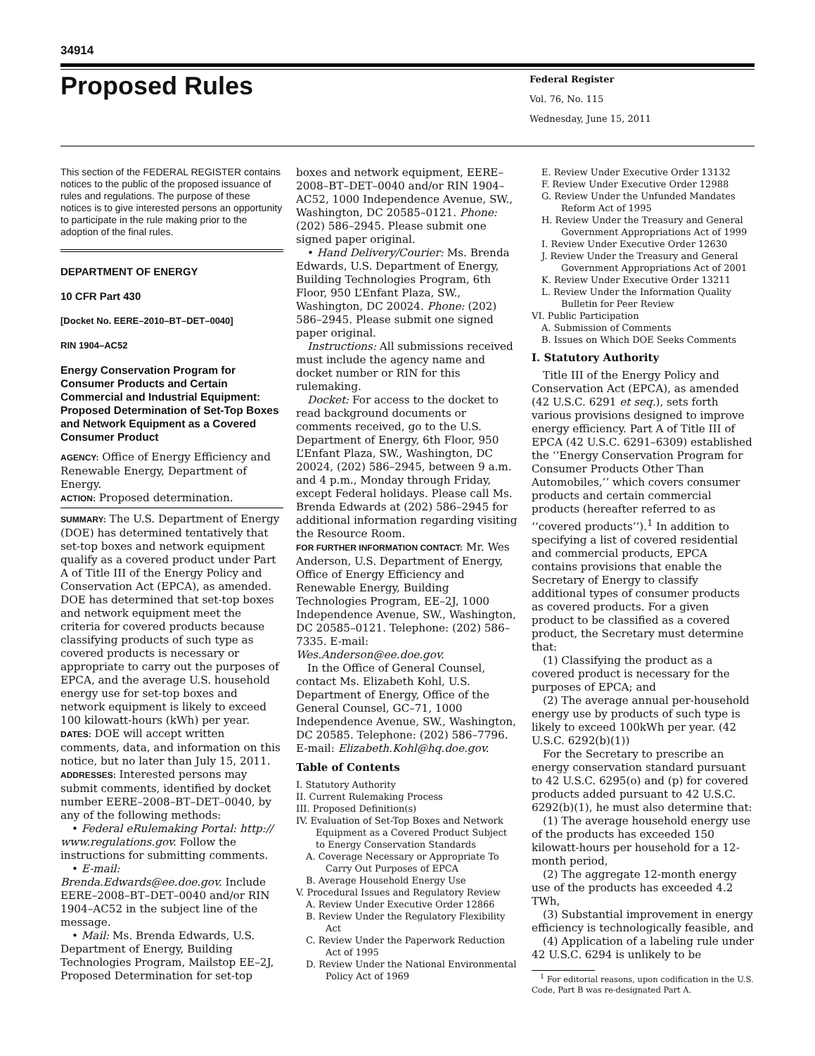34914
Proposed Rules
Federal Register
Vol. 76, No. 115
Wednesday, June 15, 2011
This section of the FEDERAL REGISTER contains notices to the public of the proposed issuance of rules and regulations. The purpose of these notices is to give interested persons an opportunity to participate in the rule making prior to the adoption of the final rules.
DEPARTMENT OF ENERGY
10 CFR Part 430
[Docket No. EERE–2010–BT–DET–0040]
RIN 1904–AC52
Energy Conservation Program for Consumer Products and Certain Commercial and Industrial Equipment: Proposed Determination of Set-Top Boxes and Network Equipment as a Covered Consumer Product
AGENCY: Office of Energy Efficiency and Renewable Energy, Department of Energy.
ACTION: Proposed determination.
SUMMARY: The U.S. Department of Energy (DOE) has determined tentatively that set-top boxes and network equipment qualify as a covered product under Part A of Title III of the Energy Policy and Conservation Act (EPCA), as amended. DOE has determined that set-top boxes and network equipment meet the criteria for covered products because classifying products of such type as covered products is necessary or appropriate to carry out the purposes of EPCA, and the average U.S. household energy use for set-top boxes and network equipment is likely to exceed 100 kilowatt-hours (kWh) per year.
DATES: DOE will accept written comments, data, and information on this notice, but no later than July 15, 2011.
ADDRESSES: Interested persons may submit comments, identified by docket number EERE–2008–BT–DET–0040, by any of the following methods:
• Federal eRulemaking Portal: http:// www.regulations.gov. Follow the instructions for submitting comments.
• E-mail: Brenda.Edwards@ee.doe.gov. Include EERE–2008–BT–DET–0040 and/or RIN 1904–AC52 in the subject line of the message.
• Mail: Ms. Brenda Edwards, U.S. Department of Energy, Building Technologies Program, Mailstop EE–2J, Proposed Determination for set-top
boxes and network equipment, EERE–2008–BT–DET–0040 and/or RIN 1904–AC52, 1000 Independence Avenue, SW., Washington, DC 20585–0121. Phone: (202) 586–2945. Please submit one signed paper original.
• Hand Delivery/Courier: Ms. Brenda Edwards, U.S. Department of Energy, Building Technologies Program, 6th Floor, 950 L’Enfant Plaza, SW., Washington, DC 20024. Phone: (202) 586–2945. Please submit one signed paper original.
Instructions: All submissions received must include the agency name and docket number or RIN for this rulemaking.
Docket: For access to the docket to read background documents or comments received, go to the U.S. Department of Energy, 6th Floor, 950 L’Enfant Plaza, SW., Washington, DC 20024, (202) 586–2945, between 9 a.m. and 4 p.m., Monday through Friday, except Federal holidays. Please call Ms. Brenda Edwards at (202) 586–2945 for additional information regarding visiting the Resource Room.
FOR FURTHER INFORMATION CONTACT: Mr. Wes Anderson, U.S. Department of Energy, Office of Energy Efficiency and Renewable Energy, Building Technologies Program, EE–2J, 1000 Independence Avenue, SW., Washington, DC 20585–0121. Telephone: (202) 586–7335. E-mail: Wes.Anderson@ee.doe.gov.
In the Office of General Counsel, contact Ms. Elizabeth Kohl, U.S. Department of Energy, Office of the General Counsel, GC–71, 1000 Independence Avenue, SW., Washington, DC 20585. Telephone: (202) 586–7796. E-mail: Elizabeth.Kohl@hq.doe.gov.
Table of Contents
I. Statutory Authority
II. Current Rulemaking Process
III. Proposed Definition(s)
IV. Evaluation of Set-Top Boxes and Network Equipment as a Covered Product Subject to Energy Conservation Standards
A. Coverage Necessary or Appropriate To Carry Out Purposes of EPCA
B. Average Household Energy Use
V. Procedural Issues and Regulatory Review
A. Review Under Executive Order 12866
B. Review Under the Regulatory Flexibility Act
C. Review Under the Paperwork Reduction Act of 1995
D. Review Under the National Environmental Policy Act of 1969
E. Review Under Executive Order 13132
F. Review Under Executive Order 12988
G. Review Under the Unfunded Mandates Reform Act of 1995
H. Review Under the Treasury and General Government Appropriations Act of 1999
I. Review Under Executive Order 12630
J. Review Under the Treasury and General Government Appropriations Act of 2001
K. Review Under Executive Order 13211
L. Review Under the Information Quality Bulletin for Peer Review
VI. Public Participation
A. Submission of Comments
B. Issues on Which DOE Seeks Comments
I. Statutory Authority
Title III of the Energy Policy and Conservation Act (EPCA), as amended (42 U.S.C. 6291 et seq.), sets forth various provisions designed to improve energy efficiency. Part A of Title III of EPCA (42 U.S.C. 6291–6309) established the ‘‘Energy Conservation Program for Consumer Products Other Than Automobiles,’’ which covers consumer products and certain commercial products (hereafter referred to as ‘‘covered products’’).<sup>1</sup> In addition to specifying a list of covered residential and commercial products, EPCA contains provisions that enable the Secretary of Energy to classify additional types of consumer products as covered products. For a given product to be classified as a covered product, the Secretary must determine that:
(1) Classifying the product as a covered product is necessary for the purposes of EPCA; and
(2) The average annual per-household energy use by products of such type is likely to exceed 100kWh per year. (42 U.S.C. 6292(b)(1))
For the Secretary to prescribe an energy conservation standard pursuant to 42 U.S.C. 6295(o) and (p) for covered products added pursuant to 42 U.S.C. 6292(b)(1), he must also determine that:
(1) The average household energy use of the products has exceeded 150 kilowatt-hours per household for a 12-month period,
(2) The aggregate 12-month energy use of the products has exceeded 4.2 TWh,
(3) Substantial improvement in energy efficiency is technologically feasible, and
(4) Application of a labeling rule under 42 U.S.C. 6294 is unlikely to be
<sup>1</sup> For editorial reasons, upon codification in the U.S. Code, Part B was re-designated Part A.